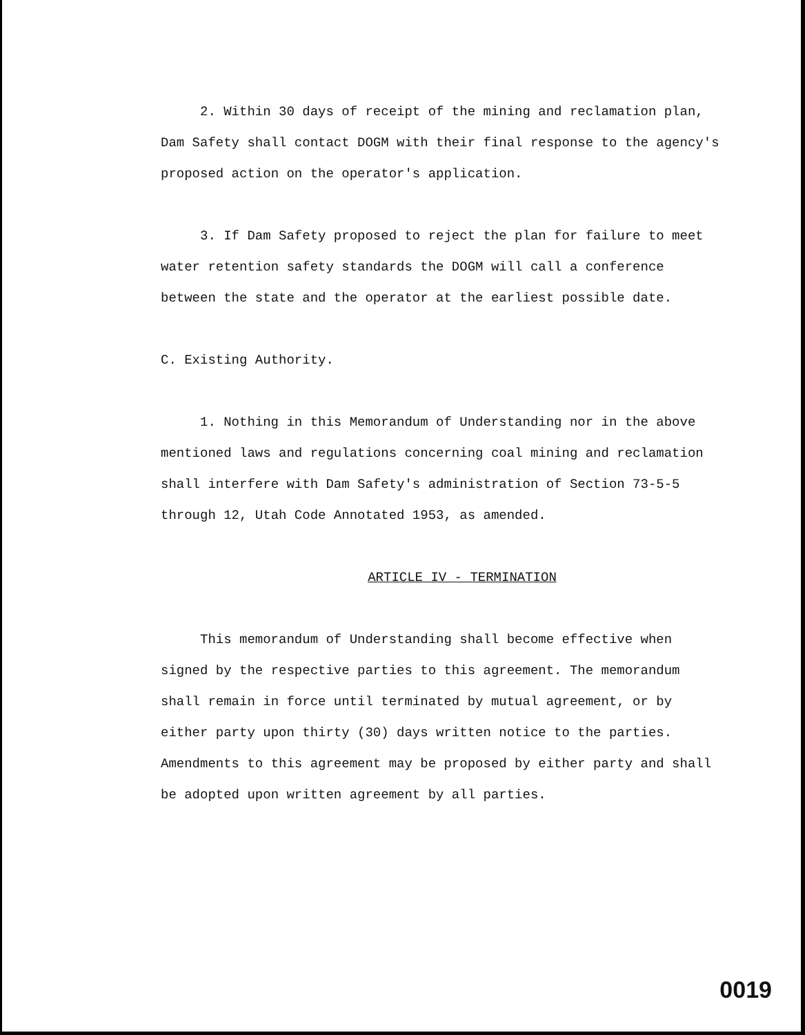2. Within 30 days of receipt of the mining and reclamation plan, Dam Safety shall contact DOGM with their final response to the agency's proposed action on the operator's application.
3. If Dam Safety proposed to reject the plan for failure to meet water retention safety standards the DOGM will call a conference between the state and the operator at the earliest possible date.
C. Existing Authority.
1. Nothing in this Memorandum of Understanding nor in the above mentioned laws and regulations concerning coal mining and reclamation shall interfere with Dam Safety's administration of Section 73-5-5 through 12, Utah Code Annotated 1953, as amended.
ARTICLE IV - TERMINATION
This memorandum of Understanding shall become effective when signed by the respective parties to this agreement. The memorandum shall remain in force until terminated by mutual agreement, or by either party upon thirty (30) days written notice to the parties. Amendments to this agreement may be proposed by either party and shall be adopted upon written agreement by all parties.
0019